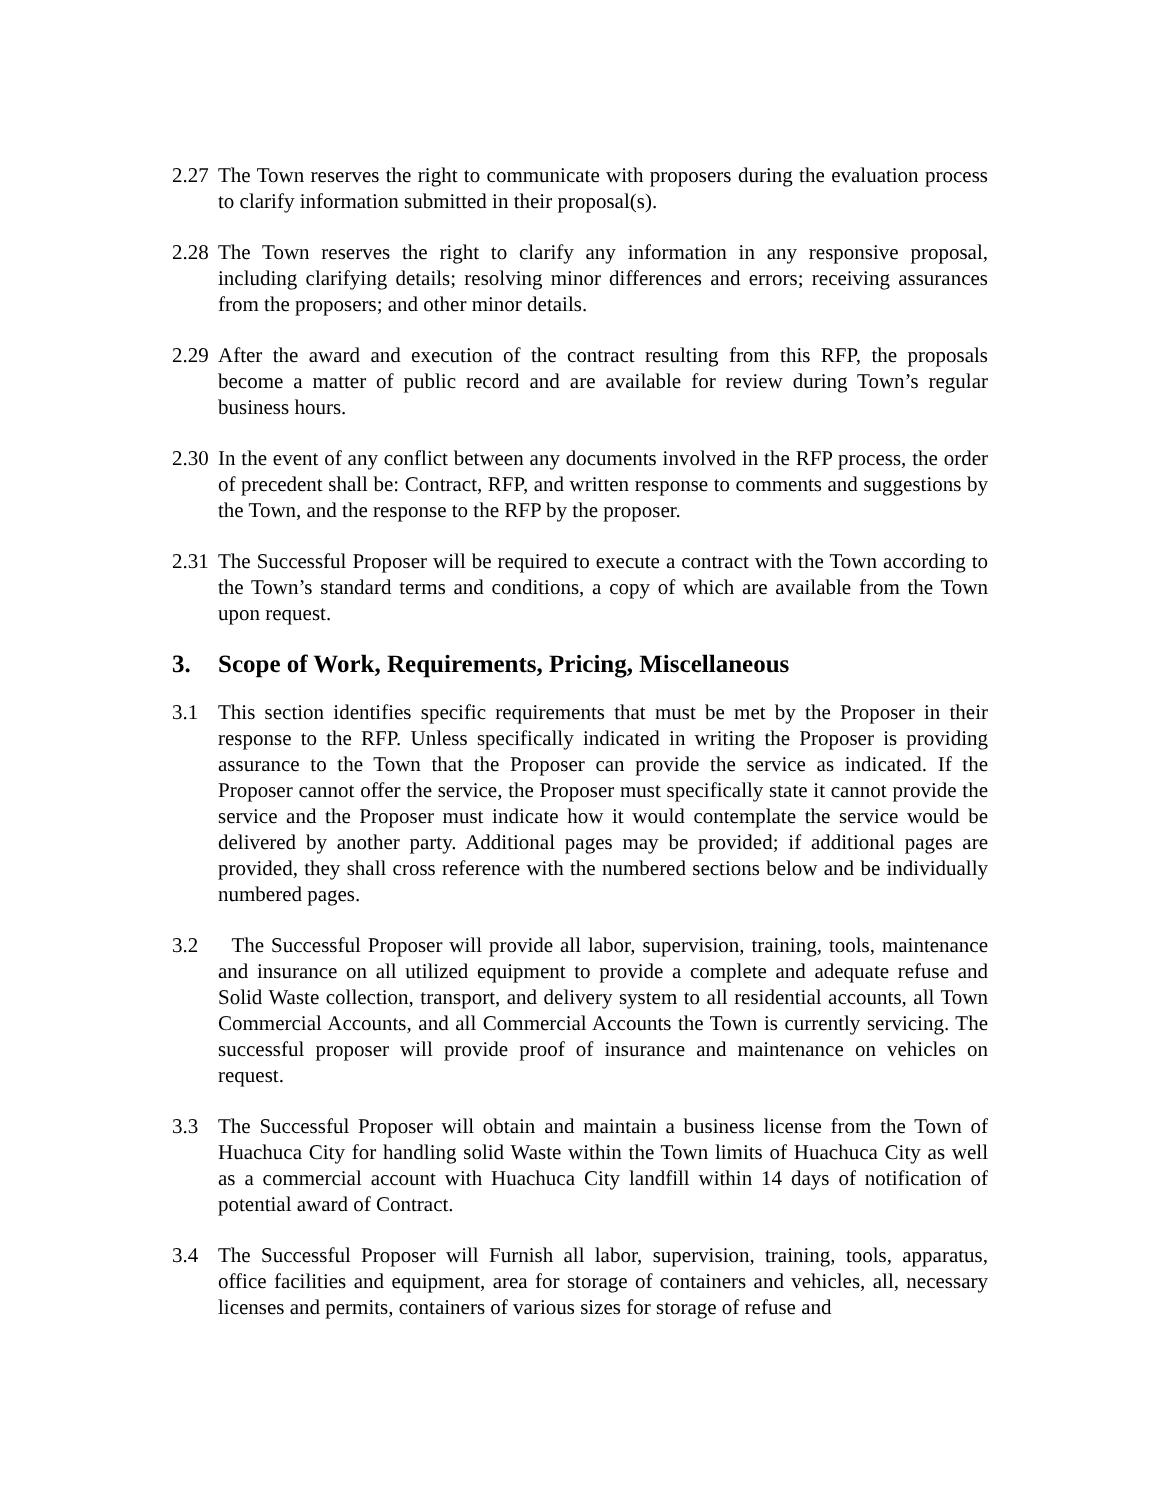2.27
The Town reserves the right to communicate with proposers during the evaluation process to clarify information submitted in their proposal(s).
2.28
The Town reserves the right to clarify any information in any responsive proposal, including clarifying details; resolving minor differences and errors; receiving assurances from the proposers; and other minor details.
2.29
After the award and execution of the contract resulting from this RFP, the proposals become a matter of public record and are available for review during Town’s regular business hours.
2.30
In the event of any conflict between any documents involved in the RFP process, the order of precedent shall be: Contract, RFP, and written response to comments and suggestions by the Town, and the response to the RFP by the proposer.
2.31
The Successful Proposer will be required to execute a contract with the Town according to the Town’s standard terms and conditions, a copy of which are available from the Town upon request.
3. Scope of Work, Requirements, Pricing, Miscellaneous
3.1 This section identifies specific requirements that must be met by the Proposer in their response to the RFP. Unless specifically indicated in writing the Proposer is providing assurance to the Town that the Proposer can provide the service as indicated. If the Proposer cannot offer the service, the Proposer must specifically state it cannot provide the service and the Proposer must indicate how it would contemplate the service would be delivered by another party. Additional pages may be provided; if additional pages are provided, they shall cross reference with the numbered sections below and be individually numbered pages.
3.2 The Successful Proposer will provide all labor, supervision, training, tools, maintenance and insurance on all utilized equipment to provide a complete and adequate refuse and Solid Waste collection, transport, and delivery system to all residential accounts, all Town Commercial Accounts, and all Commercial Accounts the Town is currently servicing. The successful proposer will provide proof of insurance and maintenance on vehicles on request.
3.3 The Successful Proposer will obtain and maintain a business license from the Town of Huachuca City for handling solid Waste within the Town limits of Huachuca City as well as a commercial account with Huachuca City landfill within 14 days of notification of potential award of Contract.
3.4 The Successful Proposer will Furnish all labor, supervision, training, tools, apparatus, office facilities and equipment, area for storage of containers and vehicles, all, necessary licenses and permits, containers of various sizes for storage of refuse and